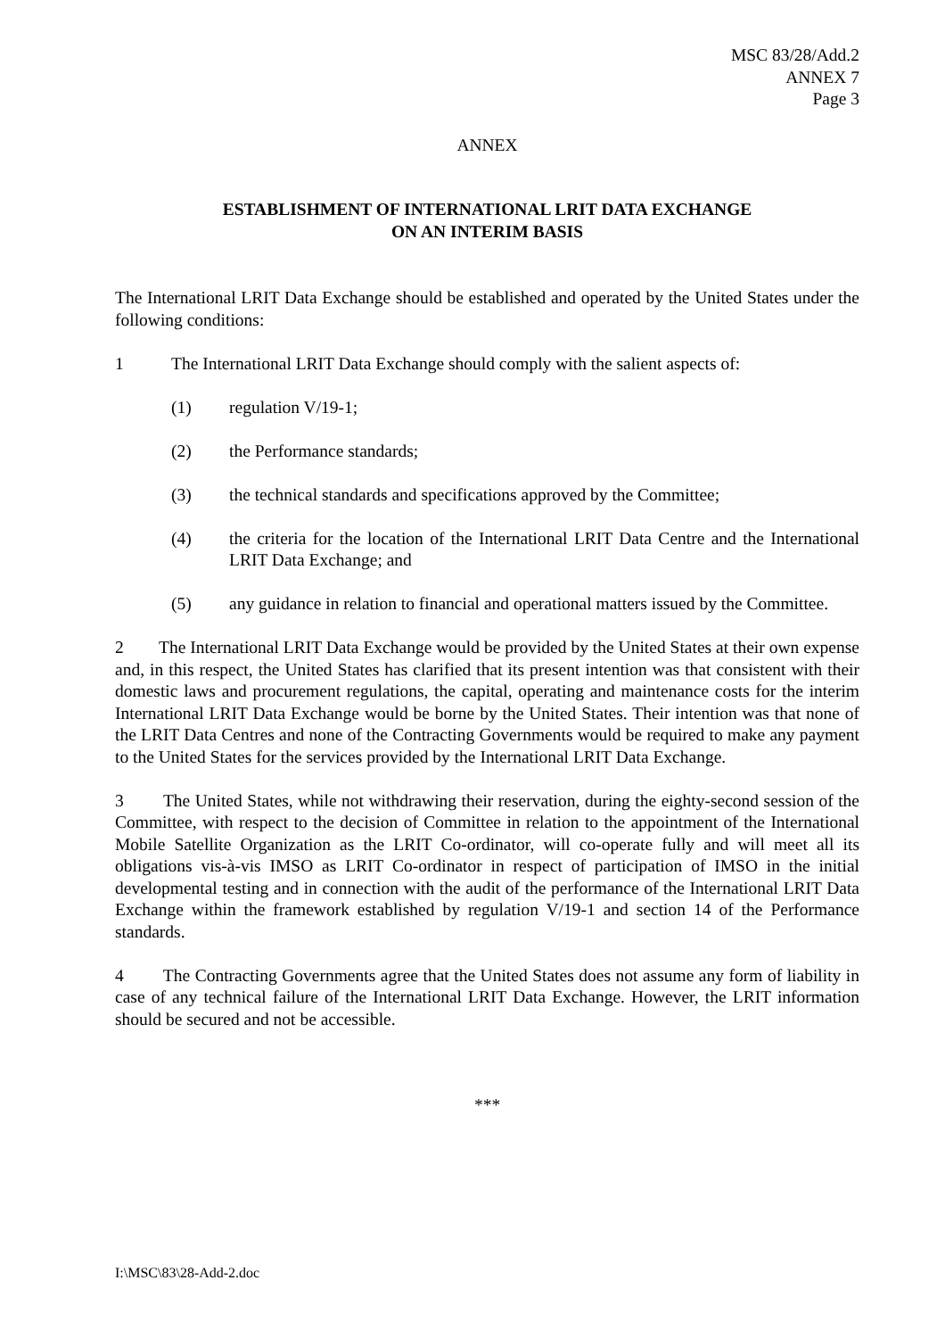MSC 83/28/Add.2
ANNEX 7
Page 3
ANNEX
ESTABLISHMENT OF INTERNATIONAL LRIT DATA EXCHANGE
ON AN INTERIM BASIS
The International LRIT Data Exchange should be established and operated by the United States under the following conditions:
1 The International LRIT Data Exchange should comply with the salient aspects of:
(1) regulation V/19-1;
(2) the Performance standards;
(3) the technical standards and specifications approved by the Committee;
(4) the criteria for the location of the International LRIT Data Centre and the International LRIT Data Exchange; and
(5) any guidance in relation to financial and operational matters issued by the Committee.
2 The International LRIT Data Exchange would be provided by the United States at their own expense and, in this respect, the United States has clarified that its present intention was that consistent with their domestic laws and procurement regulations, the capital, operating and maintenance costs for the interim International LRIT Data Exchange would be borne by the United States. Their intention was that none of the LRIT Data Centres and none of the Contracting Governments would be required to make any payment to the United States for the services provided by the International LRIT Data Exchange.
3 The United States, while not withdrawing their reservation, during the eighty-second session of the Committee, with respect to the decision of Committee in relation to the appointment of the International Mobile Satellite Organization as the LRIT Co-ordinator, will co-operate fully and will meet all its obligations vis-à-vis IMSO as LRIT Co-ordinator in respect of participation of IMSO in the initial developmental testing and in connection with the audit of the performance of the International LRIT Data Exchange within the framework established by regulation V/19-1 and section 14 of the Performance standards.
4 The Contracting Governments agree that the United States does not assume any form of liability in case of any technical failure of the International LRIT Data Exchange. However, the LRIT information should be secured and not be accessible.
***
I:\MSC\83\28-Add-2.doc